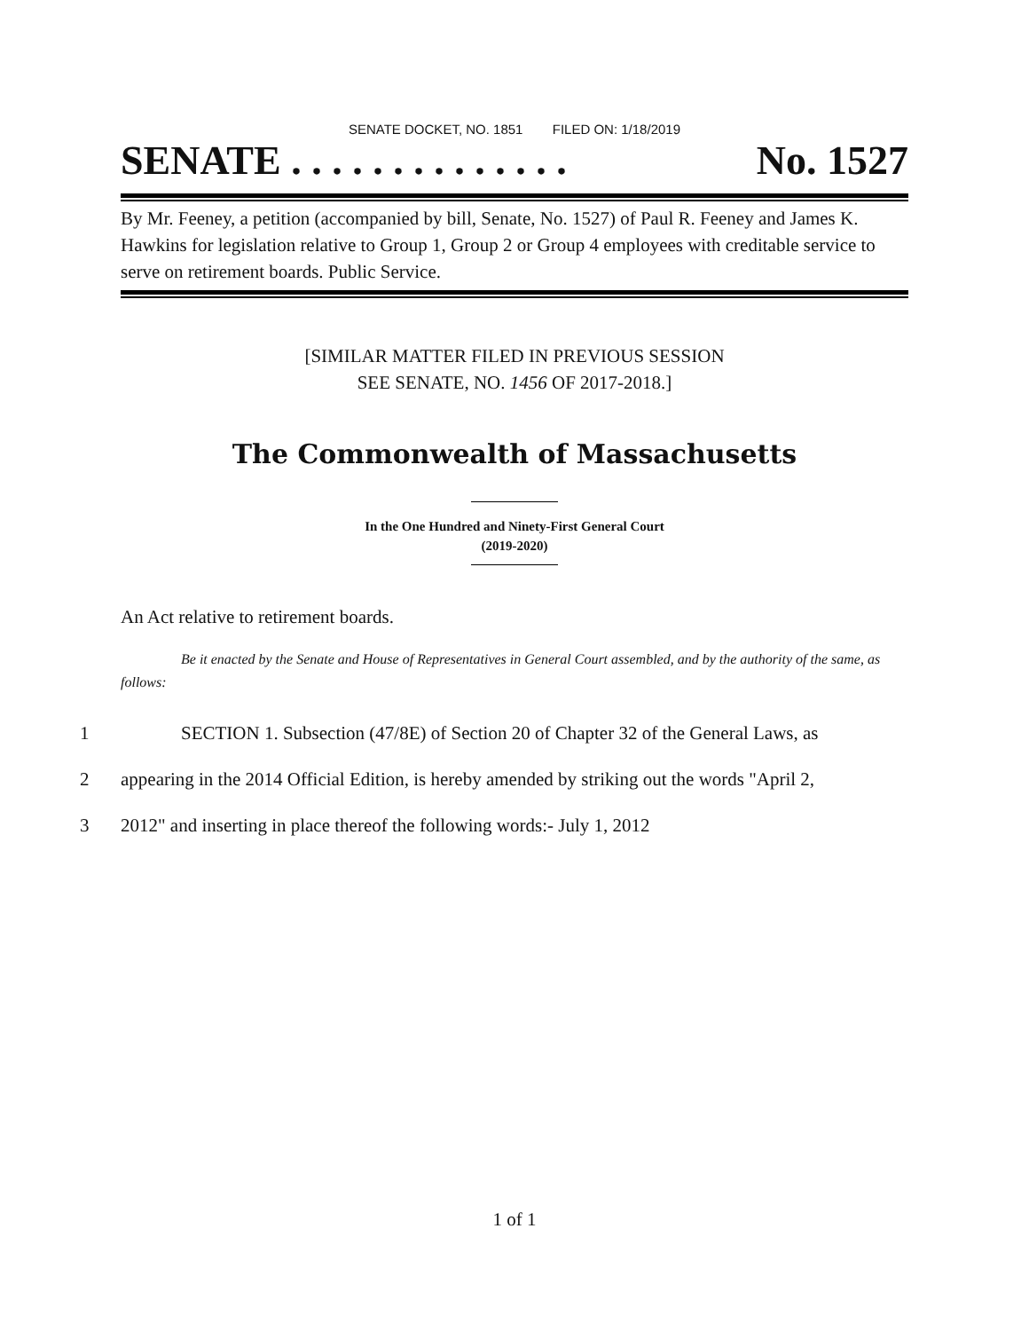SENATE DOCKET, NO. 1851 FILED ON: 1/18/2019
SENATE . . . . . . . . . . . . . . No. 1527
By Mr. Feeney, a petition (accompanied by bill, Senate, No. 1527) of Paul R. Feeney and James K. Hawkins for legislation relative to Group 1, Group 2 or Group 4 employees with creditable service to serve on retirement boards. Public Service.
[SIMILAR MATTER FILED IN PREVIOUS SESSION
SEE SENATE, NO. 1456 OF 2017-2018.]
The Commonwealth of Massachusetts
In the One Hundred and Ninety-First General Court
(2019-2020)
An Act relative to retirement boards.
Be it enacted by the Senate and House of Representatives in General Court assembled, and by the authority of the same, as follows:
1 SECTION 1. Subsection (47/8E) of Section 20 of Chapter 32 of the General Laws, as
2 appearing in the 2014 Official Edition, is hereby amended by striking out the words "April 2,
3 2012" and inserting in place thereof the following words:- July 1, 2012
1 of 1